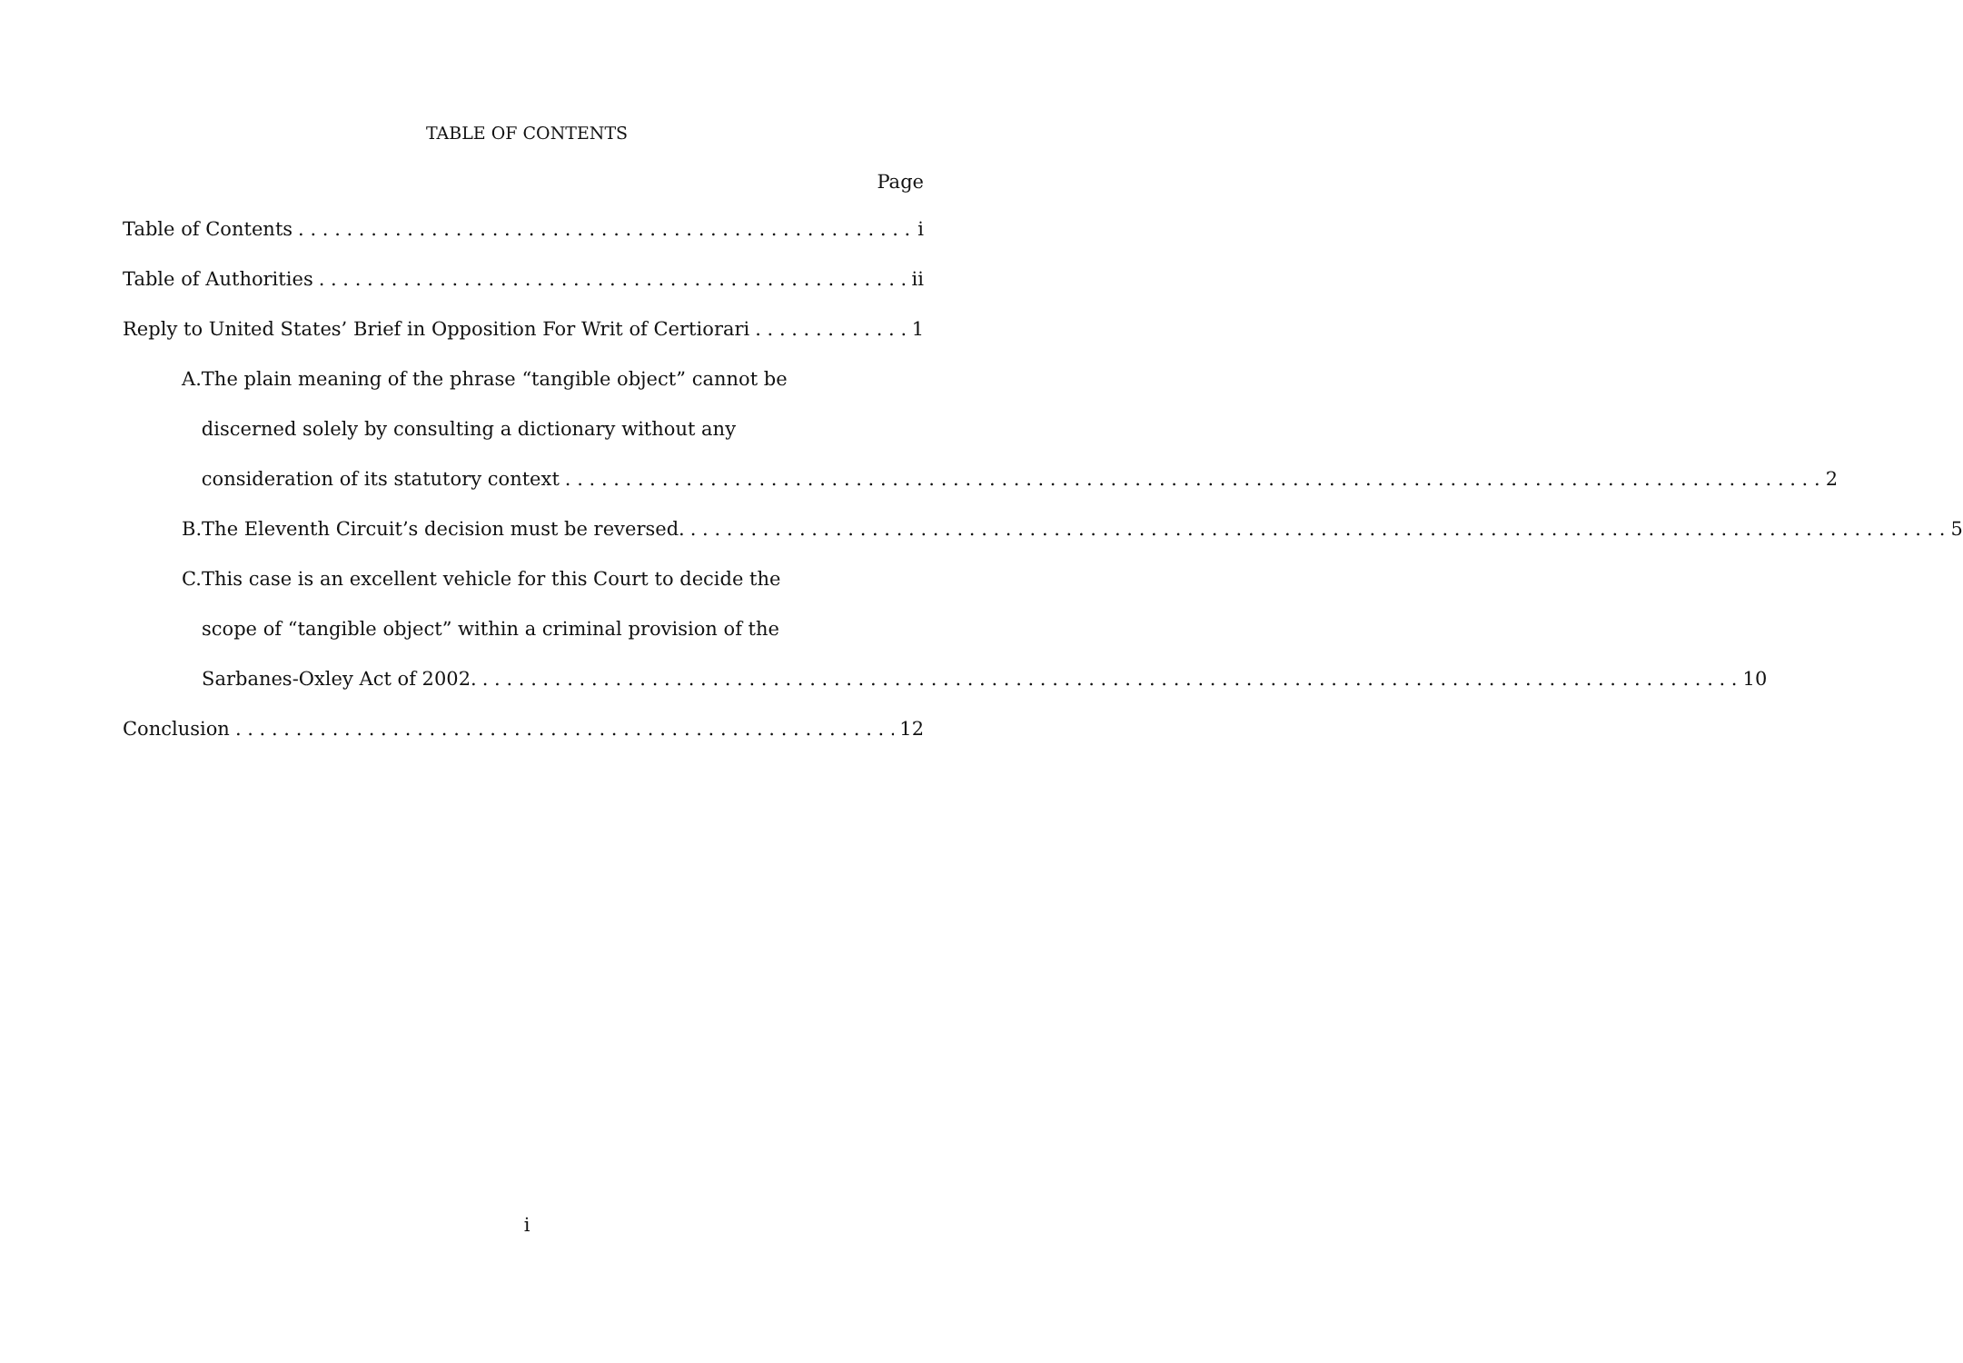TABLE OF CONTENTS
Page
Table of Contents i
Table of Authorities ii
Reply to United States’ Brief in Opposition For Writ of Certiorari 1
A.
The plain meaning of the phrase “tangible object” cannot be
discerned solely by consulting a dictionary without any
consideration of its statutory context 2
B.
The Eleventh Circuit’s decision must be reversed. 5
C.
This case is an excellent vehicle for this Court to decide the
scope of “tangible object” within a criminal provision of the
Sarbanes-Oxley Act of 2002. 10
Conclusion 12
i